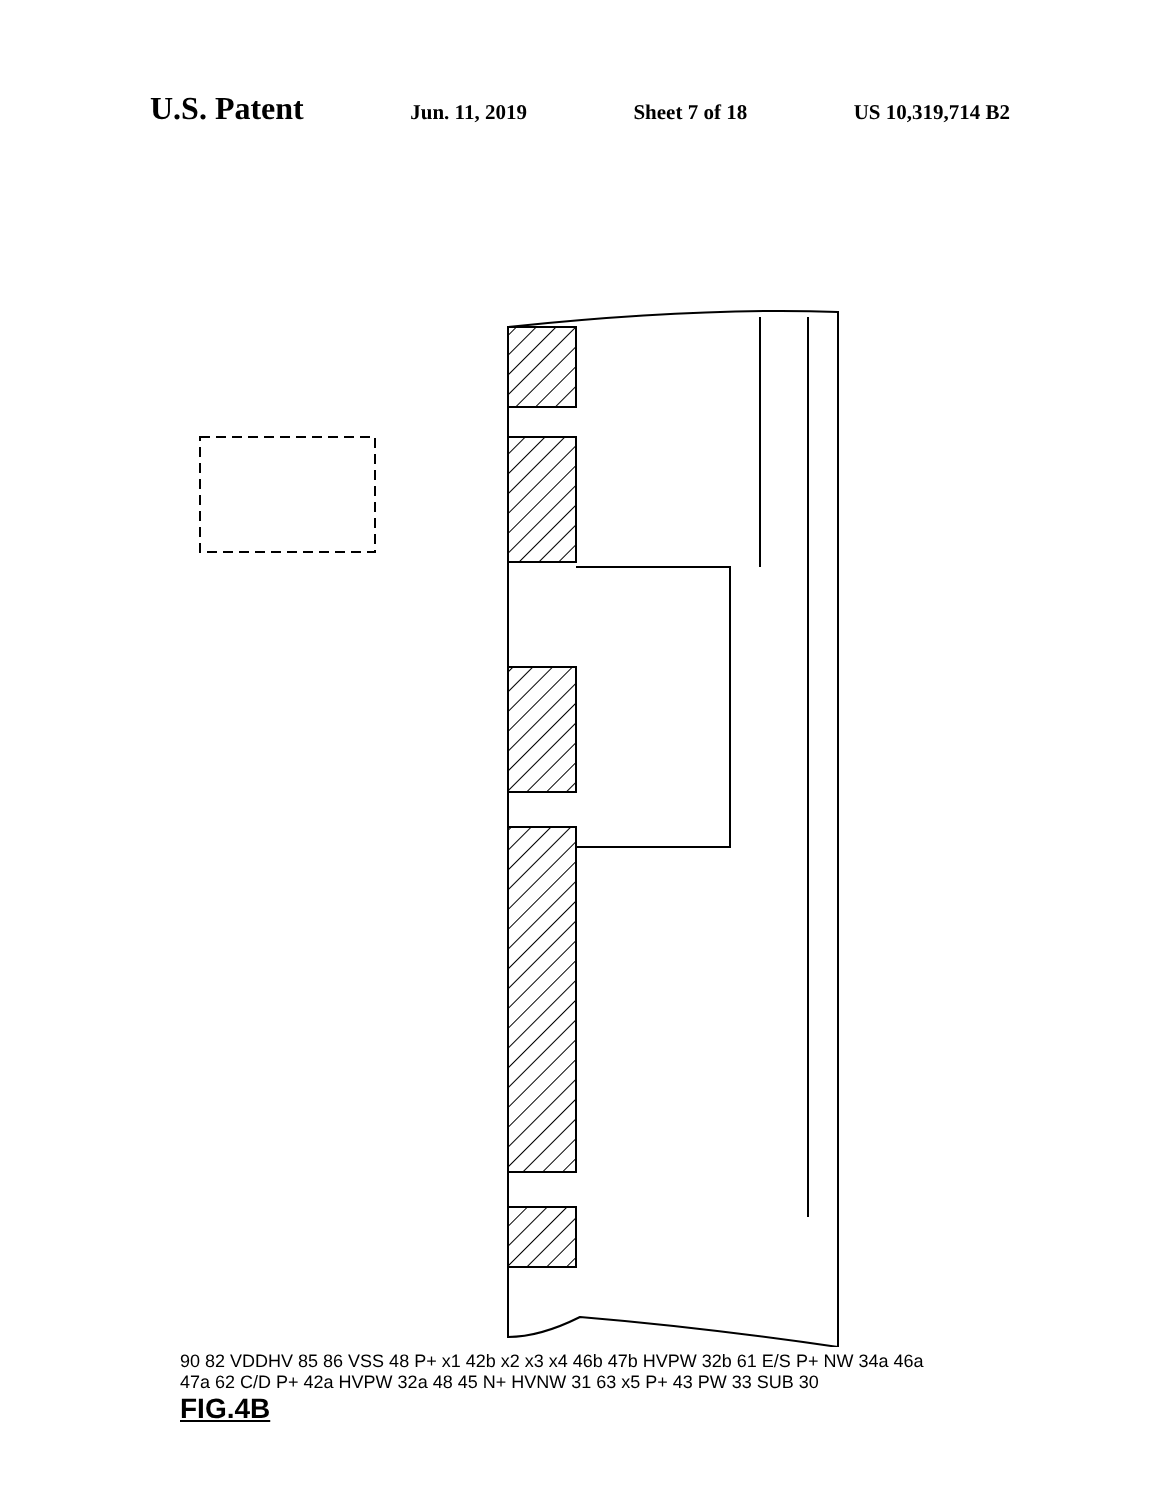U.S. Patent Jun. 11, 2019 Sheet 7 of 18 US 10,319,714 B2
90 82 VDDHV 85 86 VSS 48 P+ x1 42b x2 x3 x4 46b 47b HVPW 32b 61 E/S P+ NW 34a 46a 47a 62 C/D P+ 42a HVPW 32a 48 45 N+ HVNW 31 63 x5 P+ 43 PW 33 SUB 30
FIG.4B